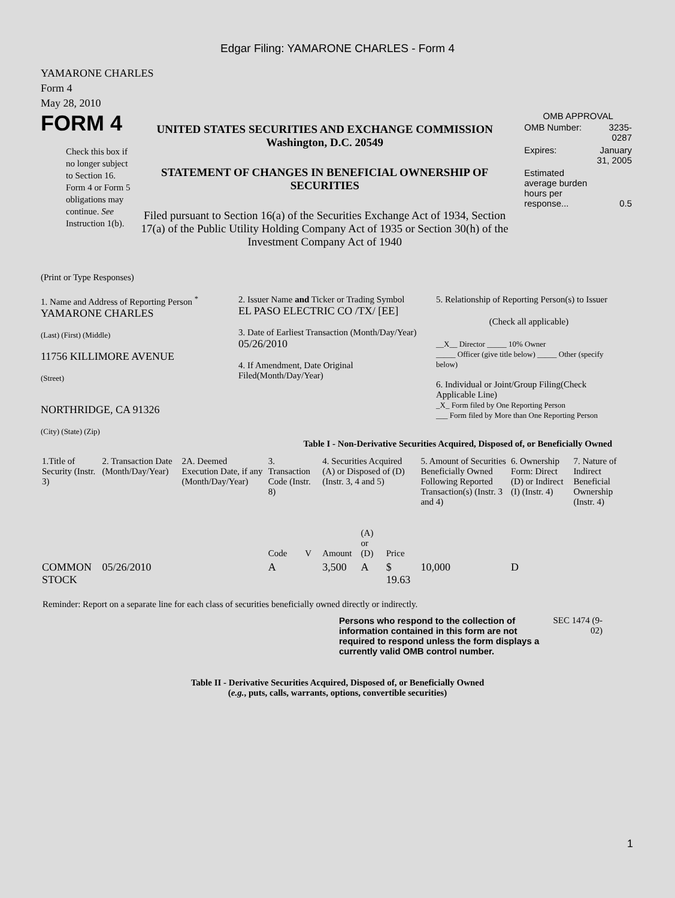Edgar Filing: YAMARONE CHARLES - Form 4
YAMARONE CHARLES
Form 4
May 28, 2010
FORM 4
Check this box if no longer subject to Section 16. Form 4 or Form 5 obligations may continue. See Instruction 1(b).
UNITED STATES SECURITIES AND EXCHANGE COMMISSION
Washington, D.C. 20549
STATEMENT OF CHANGES IN BENEFICIAL OWNERSHIP OF SECURITIES
Filed pursuant to Section 16(a) of the Securities Exchange Act of 1934, Section 17(a) of the Public Utility Holding Company Act of 1935 or Section 30(h) of the Investment Company Act of 1940
OMB APPROVAL
| OMB Number: | 3235-0287 |
| Expires: | January 31, 2005 |
| Estimated average burden hours per response... | 0.5 |
(Print or Type Responses)
1. Name and Address of Reporting Person <sup>*</sup>
YAMARONE CHARLES
(Last) (First) (Middle)
11756 KILLIMORE AVENUE
(Street)
NORTHRIDGE, CA 91326
(City) (State) (Zip)
2. Issuer Name and Ticker or Trading Symbol
EL PASO ELECTRIC CO /TX/ [EE]
3. Date of Earliest Transaction (Month/Day/Year)
05/26/2010
4. If Amendment, Date Original Filed(Month/Day/Year)
5. Relationship of Reporting Person(s) to Issuer
(Check all applicable)
__X__ Director _____ 10% Owner
_____ Officer (give title below) _____ Other (specify below)
6. Individual or Joint/Group Filing(Check Applicable Line)
_X_ Form filed by One Reporting Person
___ Form filed by More than One Reporting Person
Table I - Non-Derivative Securities Acquired, Disposed of, or Beneficially Owned
| 1.Title of Security (Instr. 3) | 2. Transaction Date (Month/Day/Year) | 2A. Deemed Execution Date, if any (Month/Day/Year) | 3. Transaction Code (Instr. 8) | | 4. Securities Acquired (A) or Disposed of (D) (Instr. 3, 4 and 5) | | | 5. Amount of Securities Beneficially Owned Following Reported Transaction(s) (Instr. 3 and 4) | 6. Ownership Form: Direct (D) or Indirect (I) (Instr. 4) | 7. Nature of Indirect Beneficial Ownership (Instr. 4) |
| --- | --- | --- | --- | --- | --- | --- | --- | --- | --- | --- |
| | | | Code | V | Amount | (A) or (D) | Price | | | |
| COMMON STOCK | 05/26/2010 | | A | | 3,500 | A | $ 19.63 | 10,000 | D | |
Reminder: Report on a separate line for each class of securities beneficially owned directly or indirectly.
Persons who respond to the collection of information contained in this form are not required to respond unless the form displays a currently valid OMB control number.
SEC 1474 (9-02)
Table II - Derivative Securities Acquired, Disposed of, or Beneficially Owned
(e.g., puts, calls, warrants, options, convertible securities)
1